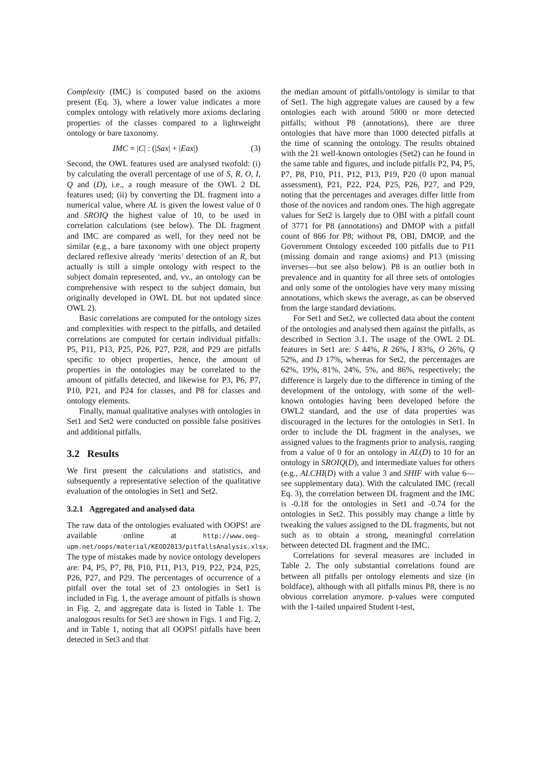Complexity (IMC) is computed based on the axioms present (Eq. 3), where a lower value indicates a more complex ontology with relatively more axioms declaring properties of the classes compared to a lightweight ontology or bare taxonomy.
IMC = |C| : (|Sax| + |Eax|) (3)
Second, the OWL features used are analysed twofold: (i) by calculating the overall percentage of use of S, R, O, I, Q and (D), i.e., a rough measure of the OWL 2 DL features used; (ii) by converting the DL fragment into a numerical value, where AL is given the lowest value of 0 and SROIQ the highest value of 10, to be used in correlation calculations (see below). The DL fragment and IMC are compared as well, for they need not be similar (e.g., a bare taxonomy with one object property declared reflexive already ‘merits’ detection of an R, but actually is still a simple ontology with respect to the subject domain represented, and, vv., an ontology can be comprehensive with respect to the subject domain, but originally developed in OWL DL but not updated since OWL 2).
Basic correlations are computed for the ontology sizes and complexities with respect to the pitfalls, and detailed correlations are computed for certain individual pitfalls: P5, P11, P13, P25, P26, P27, P28, and P29 are pitfalls specific to object properties, hence, the amount of properties in the ontologies may be correlated to the amount of pitfalls detected, and likewise for P3, P6, P7, P10, P21, and P24 for classes, and P8 for classes and ontology elements.
Finally, manual qualitative analyses with ontologies in Set1 and Set2 were conducted on possible false positives and additional pitfalls.
3.2 Results
We first present the calculations and statistics, and subsequently a representative selection of the qualitative evaluation of the ontologies in Set1 and Set2.
3.2.1 Aggregated and analysed data
The raw data of the ontologies evaluated with OOPS! are available online at http://www.oeg-upm.net/oops/material/KEOD2013/pitfallsAnalysis.xlsx. The type of mistakes made by novice ontology developers are: P4, P5, P7, P8, P10, P11, P13, P19, P22, P24, P25, P26, P27, and P29. The percentages of occurrence of a pitfall over the total set of 23 ontologies in Set1 is included in Fig. 1, the average amount of pitfalls is shown in Fig. 2, and aggregate data is listed in Table 1. The analogous results for Set3 are shown in Figs. 1 and Fig. 2, and in Table 1, noting that all OOPS! pitfalls have been detected in Set3 and that
the median amount of pitfalls/ontology is similar to that of Set1. The high aggregate values are caused by a few ontologies each with around 5000 or more detected pitfalls; without P8 (annotations), there are three ontologies that have more than 1000 detected pitfalls at the time of scanning the ontology. The results obtained with the 21 well-known ontologies (Set2) can be found in the same table and figures, and include pitfalls P2, P4, P5, P7, P8, P10, P11, P12, P13, P19, P20 (0 upon manual assessment), P21, P22, P24, P25, P26, P27, and P29, noting that the percentages and averages differ little from those of the novices and random ones. The high aggregate values for Set2 is largely due to OBI with a pitfall count of 3771 for P8 (annotations) and DMOP with a pitfall count of 866 for P8; without P8, OBI, DMOP, and the Government Ontology exceeded 100 pitfalls due to P11 (missing domain and range axioms) and P13 (missing inverses—but see also below). P8 is an outlier both in prevalence and in quantity for all three sets of ontologies and only some of the ontologies have very many missing annotations, which skews the average, as can be observed from the large standard deviations.
For Set1 and Set2, we collected data about the content of the ontologies and analysed them against the pitfalls, as described in Section 3.1. The usage of the OWL 2 DL features in Set1 are: S 44%, R 26%, I 83%, O 26%, Q 52%, and D 17%, whereas for Set2, the percentages are 62%, 19%, 81%, 24%, 5%, and 86%, respectively; the difference is largely due to the difference in timing of the development of the ontology, with some of the well-known ontologies having been developed before the OWL2 standard, and the use of data properties was discouraged in the lectures for the ontologies in Set1. In order to include the DL fragment in the analyses, we assigned values to the fragments prior to analysis, ranging from a value of 0 for an ontology in AL(D) to 10 for an ontology in SROIQ(D), and intermediate values for others (e.g., ALCHI(D) with a value 3 and SHIF with value 6—see supplementary data). With the calculated IMC (recall Eq. 3), the correlation between DL fragment and the IMC is -0.18 for the ontologies in Set1 and -0.74 for the ontologies in Set2. This possibly may change a little by tweaking the values assigned to the DL fragments, but not such as to obtain a strong, meaningful correlation between detected DL fragment and the IMC.
Correlations for several measures are included in Table 2. The only substantial correlations found are between all pitfalls per ontology elements and size (in boldface), although with all pitfalls minus P8, there is no obvious correlation anymore. p-values were computed with the 1-tailed unpaired Student t-test,